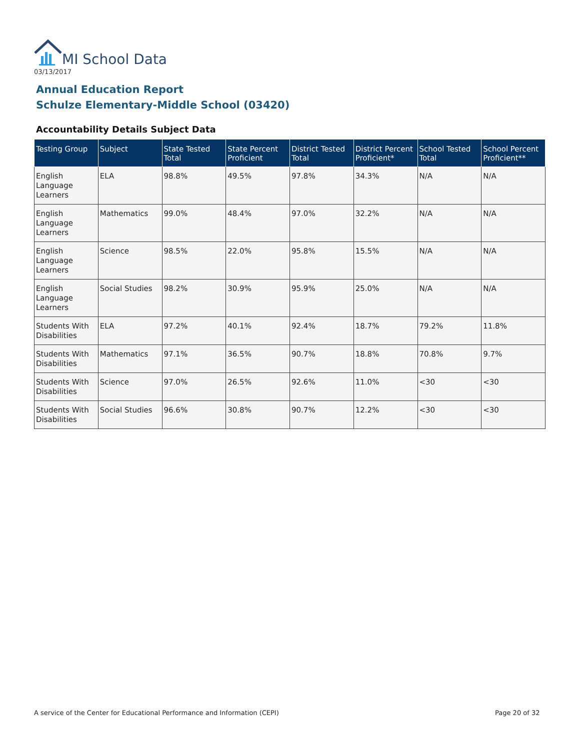MI School Data
03/13/2017
Annual Education Report
Schulze Elementary-Middle School (03420)
Accountability Details Subject Data
| Testing Group | Subject | State Tested Total | State Percent Proficient | District Tested Total | District Percent Proficient* | School Tested Total | School Percent Proficient** |
| --- | --- | --- | --- | --- | --- | --- | --- |
| English Language Learners | ELA | 98.8% | 49.5% | 97.8% | 34.3% | N/A | N/A |
| English Language Learners | Mathematics | 99.0% | 48.4% | 97.0% | 32.2% | N/A | N/A |
| English Language Learners | Science | 98.5% | 22.0% | 95.8% | 15.5% | N/A | N/A |
| English Language Learners | Social Studies | 98.2% | 30.9% | 95.9% | 25.0% | N/A | N/A |
| Students With Disabilities | ELA | 97.2% | 40.1% | 92.4% | 18.7% | 79.2% | 11.8% |
| Students With Disabilities | Mathematics | 97.1% | 36.5% | 90.7% | 18.8% | 70.8% | 9.7% |
| Students With Disabilities | Science | 97.0% | 26.5% | 92.6% | 11.0% | <30 | <30 |
| Students With Disabilities | Social Studies | 96.6% | 30.8% | 90.7% | 12.2% | <30 | <30 |
A service of the Center for Educational Performance and Information (CEPI)
Page 20 of 32